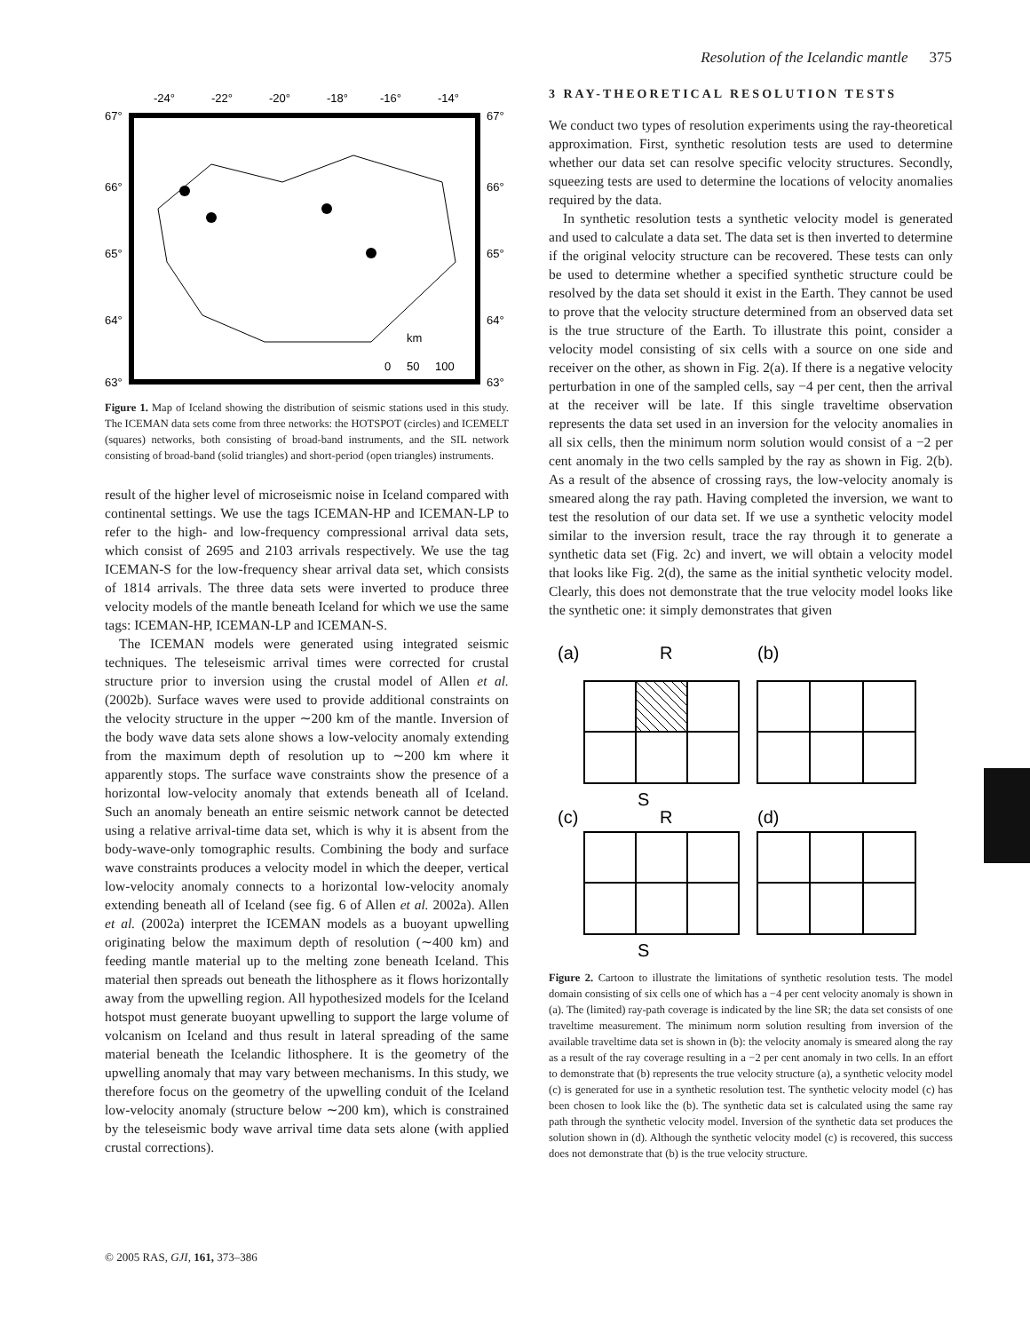Resolution of the Icelandic mantle 375
-24°
-22°
-20°
-18°
-16°
-14°
67°
66°
65°
64°
63°
67°
66°
65°
64°
63°
km
0
50
100
Figure 1. Map of Iceland showing the distribution of seismic stations used in this study. The ICEMAN data sets come from three networks: the HOTSPOT (circles) and ICEMELT (squares) networks, both consisting of broad-band instruments, and the SIL network consisting of broad-band (solid triangles) and short-period (open triangles) instruments.
result of the higher level of microseismic noise in Iceland compared with continental settings. We use the tags ICEMAN-HP and ICEMAN-LP to refer to the high- and low-frequency compressional arrival data sets, which consist of 2695 and 2103 arrivals respectively. We use the tag ICEMAN-S for the low-frequency shear arrival data set, which consists of 1814 arrivals. The three data sets were inverted to produce three velocity models of the mantle beneath Iceland for which we use the same tags: ICEMAN-HP, ICEMAN-LP and ICEMAN-S.
The ICEMAN models were generated using integrated seismic techniques. The teleseismic arrival times were corrected for crustal structure prior to inversion using the crustal model of Allen et al. (2002b). Surface waves were used to provide additional constraints on the velocity structure in the upper ∼200 km of the mantle. Inversion of the body wave data sets alone shows a low-velocity anomaly extending from the maximum depth of resolution up to ∼200 km where it apparently stops. The surface wave constraints show the presence of a horizontal low-velocity anomaly that extends beneath all of Iceland. Such an anomaly beneath an entire seismic network cannot be detected using a relative arrival-time data set, which is why it is absent from the body-wave-only tomographic results. Combining the body and surface wave constraints produces a velocity model in which the deeper, vertical low-velocity anomaly connects to a horizontal low-velocity anomaly extending beneath all of Iceland (see fig. 6 of Allen et al. 2002a). Allen et al. (2002a) interpret the ICEMAN models as a buoyant upwelling originating below the maximum depth of resolution (∼400 km) and feeding mantle material up to the melting zone beneath Iceland. This material then spreads out beneath the lithosphere as it flows horizontally away from the upwelling region. All hypothesized models for the Iceland hotspot must generate buoyant upwelling to support the large volume of volcanism on Iceland and thus result in lateral spreading of the same material beneath the Icelandic lithosphere. It is the geometry of the upwelling anomaly that may vary between mechanisms. In this study, we therefore focus on the geometry of the upwelling conduit of the Iceland low-velocity anomaly (structure below ∼200 km), which is constrained by the teleseismic body wave arrival time data sets alone (with applied crustal corrections).
3 RAY-THEORETICAL RESOLUTION TESTS
We conduct two types of resolution experiments using the ray-theoretical approximation. First, synthetic resolution tests are used to determine whether our data set can resolve specific velocity structures. Secondly, squeezing tests are used to determine the locations of velocity anomalies required by the data.
In synthetic resolution tests a synthetic velocity model is generated and used to calculate a data set. The data set is then inverted to determine if the original velocity structure can be recovered. These tests can only be used to determine whether a specified synthetic structure could be resolved by the data set should it exist in the Earth. They cannot be used to prove that the velocity structure determined from an observed data set is the true structure of the Earth. To illustrate this point, consider a velocity model consisting of six cells with a source on one side and receiver on the other, as shown in Fig. 2(a). If there is a negative velocity perturbation in one of the sampled cells, say −4 per cent, then the arrival at the receiver will be late. If this single traveltime observation represents the data set used in an inversion for the velocity anomalies in all six cells, then the minimum norm solution would consist of a −2 per cent anomaly in the two cells sampled by the ray as shown in Fig. 2(b). As a result of the absence of crossing rays, the low-velocity anomaly is smeared along the ray path. Having completed the inversion, we want to test the resolution of our data set. If we use a synthetic velocity model similar to the inversion result, trace the ray through it to generate a synthetic data set (Fig. 2c) and invert, we will obtain a velocity model that looks like Fig. 2(d), the same as the initial synthetic velocity model. Clearly, this does not demonstrate that the true velocity model looks like the synthetic one: it simply demonstrates that given
(a)
R
(b)
S
(c)
R
(d)
S
Figure 2. Cartoon to illustrate the limitations of synthetic resolution tests. The model domain consisting of six cells one of which has a −4 per cent velocity anomaly is shown in (a). The (limited) ray-path coverage is indicated by the line SR; the data set consists of one traveltime measurement. The minimum norm solution resulting from inversion of the available traveltime data set is shown in (b): the velocity anomaly is smeared along the ray as a result of the ray coverage resulting in a −2 per cent anomaly in two cells. In an effort to demonstrate that (b) represents the true velocity structure (a), a synthetic velocity model (c) is generated for use in a synthetic resolution test. The synthetic velocity model (c) has been chosen to look like the (b). The synthetic data set is calculated using the same ray path through the synthetic velocity model. Inversion of the synthetic data set produces the solution shown in (d). Although the synthetic velocity model (c) is recovered, this success does not demonstrate that (b) is the true velocity structure.
© 2005 RAS, GJI, 161, 373–386